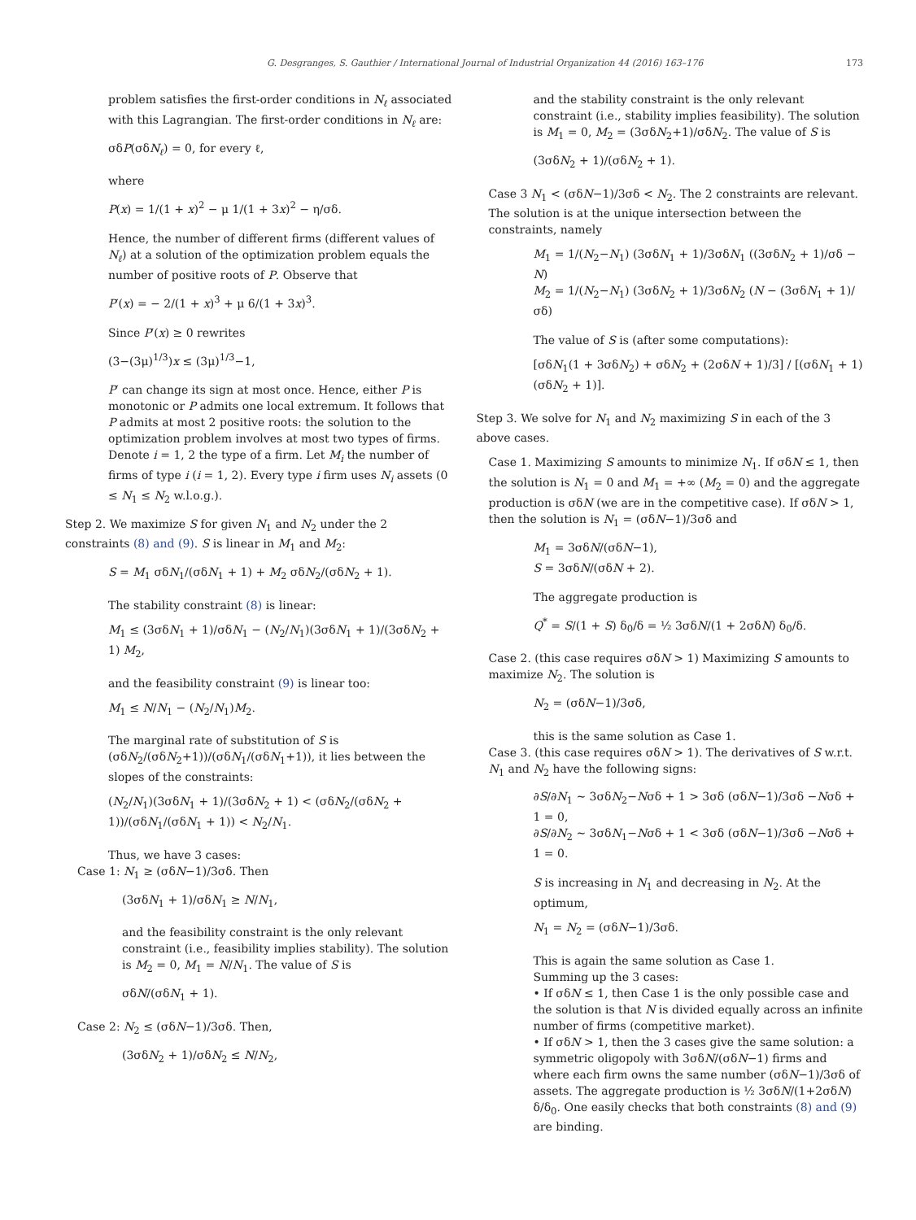G. Desgranges, S. Gauthier / International Journal of Industrial Organization 44 (2016) 163–176 173
problem satisfies the first-order conditions in N<sub>ℓ</sub> associated with this Lagrangian. The first-order conditions in N<sub>ℓ</sub> are:
σδP(σδN<sub>ℓ</sub>) = 0, for every ℓ,
where
P(x) = 1/(1 + x)<sup>2</sup> − μ 1/(1 + 3x)<sup>2</sup> − η/σδ.
Hence, the number of different firms (different values of N<sub>ℓ</sub>) at a solution of the optimization problem equals the number of positive roots of P. Observe that
P′(x) = − 2/(1 + x)<sup>3</sup> + μ 6/(1 + 3x)<sup>3</sup>.
Since P′(x) ≥ 0 rewrites
(3−(3μ)<sup>1/3</sup>)x ≤ (3μ)<sup>1/3</sup>−1,
P′ can change its sign at most once. Hence, either P is monotonic or P admits one local extremum. It follows that P admits at most 2 positive roots: the solution to the optimization problem involves at most two types of firms.
Denote i = 1, 2 the type of a firm. Let M<sub>i</sub> the number of firms of type i (i = 1, 2). Every type i firm uses N<sub>i</sub> assets (0 ≤ N<sub>1</sub> ≤ N<sub>2</sub> w.l.o.g.).
Step 2. We maximize S for given N<sub>1</sub> and N<sub>2</sub> under the 2 constraints (8) and (9). S is linear in M<sub>1</sub> and M<sub>2</sub>:
S = M<sub>1</sub> σδN<sub>1</sub>/(σδN<sub>1</sub> + 1) + M<sub>2</sub> σδN<sub>2</sub>/(σδN<sub>2</sub> + 1).
The stability constraint (8) is linear:
M<sub>1</sub> ≤ (3σδN<sub>1</sub> + 1)/σδN<sub>1</sub> − (N<sub>2</sub>/N<sub>1</sub>)(3σδN<sub>1</sub> + 1)/(3σδN<sub>2</sub> + 1) M<sub>2</sub>,
and the feasibility constraint (9) is linear too:
M<sub>1</sub> ≤ N/N<sub>1</sub> − (N<sub>2</sub>/N<sub>1</sub>)M<sub>2</sub>.
The marginal rate of substitution of S is (σδN<sub>2</sub>/(σδN<sub>2</sub>+1))/(σδN<sub>1</sub>/(σδN<sub>1</sub>+1)), it lies between the slopes of the constraints:
(N<sub>2</sub>/N<sub>1</sub>)(3σδN<sub>1</sub> + 1)/(3σδN<sub>2</sub> + 1) < (σδN<sub>2</sub>/(σδN<sub>2</sub> + 1))/(σδN<sub>1</sub>/(σδN<sub>1</sub> + 1)) < N<sub>2</sub>/N<sub>1</sub>.
Thus, we have 3 cases:
Case 1: N<sub>1</sub> ≥ (σδN−1)/3σδ. Then
(3σδN<sub>1</sub> + 1)/σδN<sub>1</sub> ≥ N/N<sub>1</sub>,
and the feasibility constraint is the only relevant constraint (i.e., feasibility implies stability). The solution is M<sub>2</sub> = 0, M<sub>1</sub> = N/N<sub>1</sub>. The value of S is
σδN/(σδN<sub>1</sub> + 1).
Case 2: N<sub>2</sub> ≤ (σδN−1)/3σδ. Then,
(3σδN<sub>2</sub> + 1)/σδN<sub>2</sub> ≤ N/N<sub>2</sub>,
and the stability constraint is the only relevant constraint (i.e., stability implies feasibility). The solution is M<sub>1</sub> = 0, M<sub>2</sub> = (3σδN<sub>2</sub>+1)/σδN<sub>2</sub>. The value of S is
(3σδN<sub>2</sub> + 1)/(σδN<sub>2</sub> + 1).
Case 3 N<sub>1</sub> < (σδN−1)/3σδ < N<sub>2</sub>. The 2 constraints are relevant. The solution is at the unique intersection between the constraints, namely
M<sub>1</sub> = 1/(N<sub>2</sub>−N<sub>1</sub>) (3σδN<sub>1</sub> + 1)/3σδN<sub>1</sub> ((3σδN<sub>2</sub> + 1)/σδ − N)
M<sub>2</sub> = 1/(N<sub>2</sub>−N<sub>1</sub>) (3σδN<sub>2</sub> + 1)/3σδN<sub>2</sub> (N − (3σδN<sub>1</sub> + 1)/σδ)
The value of S is (after some computations):
[σδN<sub>1</sub>(1 + 3σδN<sub>2</sub>) + σδN<sub>2</sub> + (2σδN + 1)/3] / [(σδN<sub>1</sub> + 1)(σδN<sub>2</sub> + 1)].
Step 3. We solve for N<sub>1</sub> and N<sub>2</sub> maximizing S in each of the 3 above cases.
Case 1. Maximizing S amounts to minimize N<sub>1</sub>. If σδN ≤ 1, then the solution is N<sub>1</sub> = 0 and M<sub>1</sub> = +∞ (M<sub>2</sub> = 0) and the aggregate production is σδN (we are in the competitive case). If σδN > 1, then the solution is N<sub>1</sub> = (σδN−1)/3σδ and
M<sub>1</sub> = 3σδN/(σδN−1),
S = 3σδN/(σδN + 2).
The aggregate production is
Q<sup>*</sup> = S/(1 + S) δ<sub>0</sub>/δ = ½ 3σδN/(1 + 2σδN) δ<sub>0</sub>/δ.
Case 2. (this case requires σδN > 1) Maximizing S amounts to maximize N<sub>2</sub>. The solution is
N<sub>2</sub> = (σδN−1)/3σδ,
this is the same solution as Case 1.
Case 3. (this case requires σδN > 1). The derivatives of S w.r.t. N<sub>1</sub> and N<sub>2</sub> have the following signs:
∂S/∂N<sub>1</sub> ∼ 3σδN<sub>2</sub>−Nσδ + 1 > 3σδ (σδN−1)/3σδ −Nσδ + 1 = 0,
∂S/∂N<sub>2</sub> ∼ 3σδN<sub>1</sub>−Nσδ + 1 < 3σδ (σδN−1)/3σδ −Nσδ + 1 = 0.
S is increasing in N<sub>1</sub> and decreasing in N<sub>2</sub>. At the optimum,
N<sub>1</sub> = N<sub>2</sub> = (σδN−1)/3σδ.
This is again the same solution as Case 1.
Summing up the 3 cases:
• If σδN ≤ 1, then Case 1 is the only possible case and the solution is that N is divided equally across an infinite number of firms (competitive market).
• If σδN > 1, then the 3 cases give the same solution: a symmetric oligopoly with 3σδN/(σδN−1) firms and where each firm owns the same number (σδN−1)/3σδ of assets. The aggregate production is ½ 3σδN/(1+2σδN) δ/δ<sub>0</sub>. One easily checks that both constraints (8) and (9) are binding.